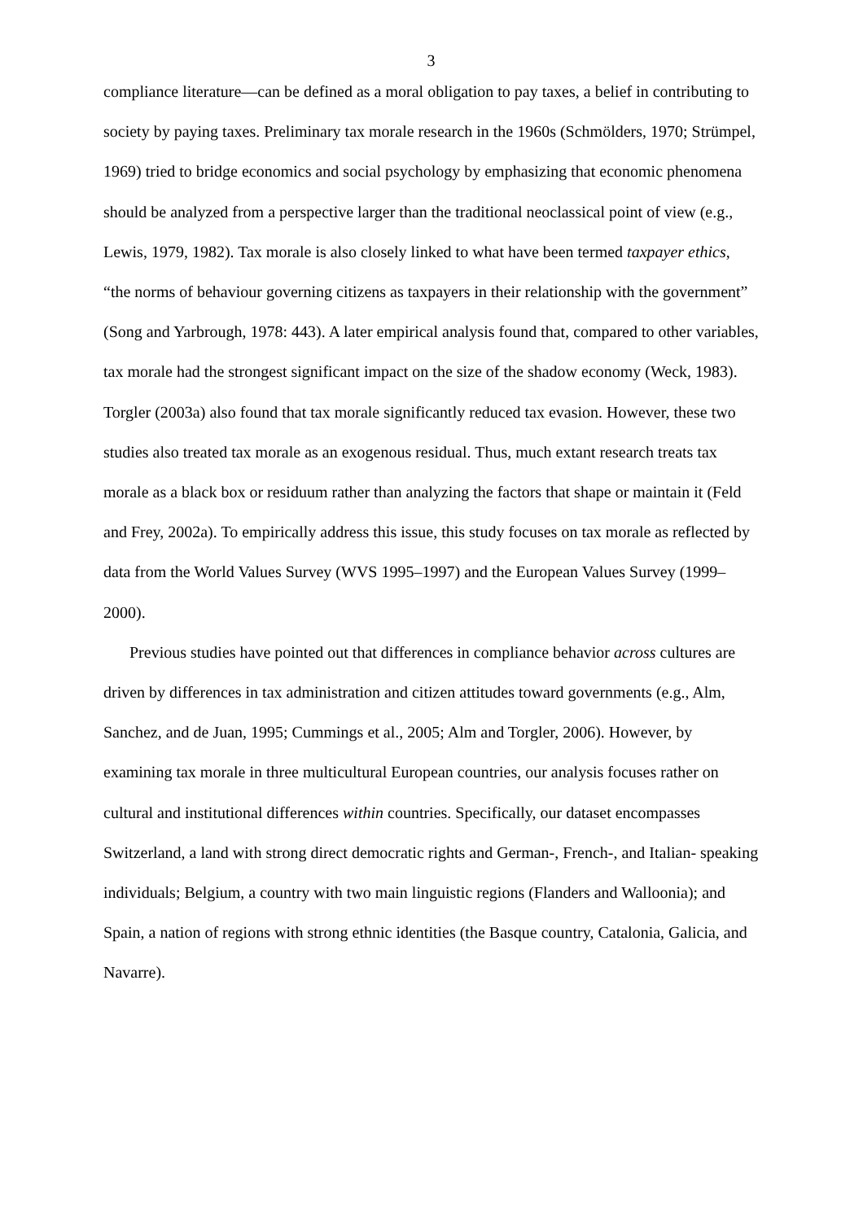3
compliance literature—can be defined as a moral obligation to pay taxes, a belief in contributing to society by paying taxes. Preliminary tax morale research in the 1960s (Schmölders, 1970; Strümpel, 1969) tried to bridge economics and social psychology by emphasizing that economic phenomena should be analyzed from a perspective larger than the traditional neoclassical point of view (e.g., Lewis, 1979, 1982). Tax morale is also closely linked to what have been termed taxpayer ethics, “the norms of behaviour governing citizens as taxpayers in their relationship with the government” (Song and Yarbrough, 1978: 443). A later empirical analysis found that, compared to other variables, tax morale had the strongest significant impact on the size of the shadow economy (Weck, 1983). Torgler (2003a) also found that tax morale significantly reduced tax evasion. However, these two studies also treated tax morale as an exogenous residual. Thus, much extant research treats tax morale as a black box or residuum rather than analyzing the factors that shape or maintain it (Feld and Frey, 2002a). To empirically address this issue, this study focuses on tax morale as reflected by data from the World Values Survey (WVS 1995–1997) and the European Values Survey (1999–2000).
Previous studies have pointed out that differences in compliance behavior across cultures are driven by differences in tax administration and citizen attitudes toward governments (e.g., Alm, Sanchez, and de Juan, 1995; Cummings et al., 2005; Alm and Torgler, 2006). However, by examining tax morale in three multicultural European countries, our analysis focuses rather on cultural and institutional differences within countries. Specifically, our dataset encompasses Switzerland, a land with strong direct democratic rights and German-, French-, and Italian- speaking individuals; Belgium, a country with two main linguistic regions (Flanders and Walloonia); and Spain, a nation of regions with strong ethnic identities (the Basque country, Catalonia, Galicia, and Navarre).